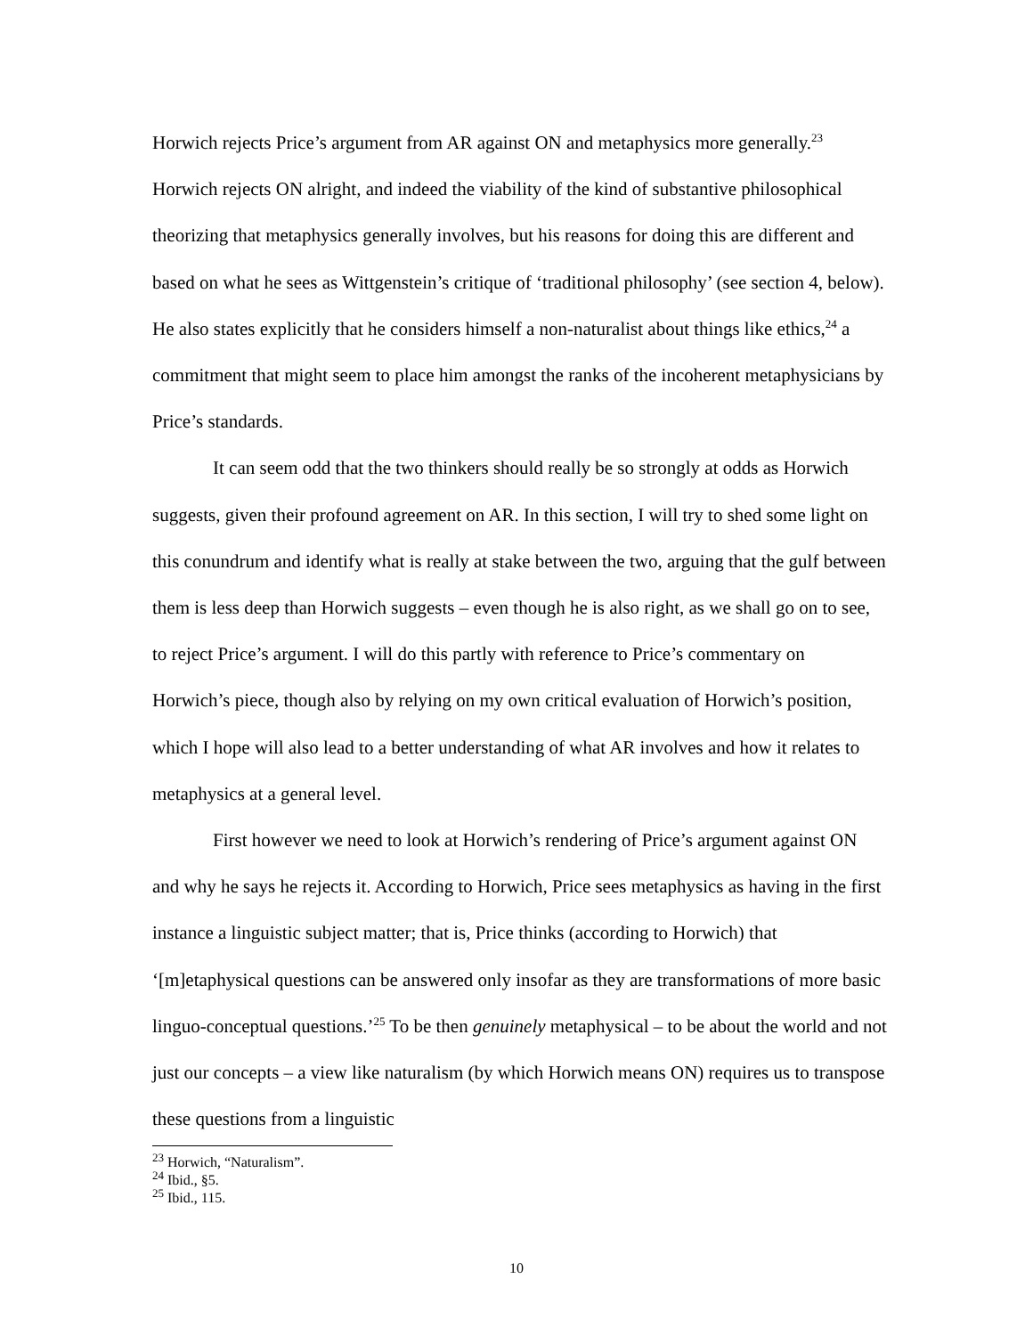Horwich rejects Price’s argument from AR against ON and metaphysics more generally.<sup>23</sup> Horwich rejects ON alright, and indeed the viability of the kind of substantive philosophical theorizing that metaphysics generally involves, but his reasons for doing this are different and based on what he sees as Wittgenstein’s critique of ‘traditional philosophy’ (see section 4, below). He also states explicitly that he considers himself a non-naturalist about things like ethics,<sup>24</sup> a commitment that might seem to place him amongst the ranks of the incoherent metaphysicians by Price’s standards.
It can seem odd that the two thinkers should really be so strongly at odds as Horwich suggests, given their profound agreement on AR. In this section, I will try to shed some light on this conundrum and identify what is really at stake between the two, arguing that the gulf between them is less deep than Horwich suggests – even though he is also right, as we shall go on to see, to reject Price’s argument. I will do this partly with reference to Price’s commentary on Horwich’s piece, though also by relying on my own critical evaluation of Horwich’s position, which I hope will also lead to a better understanding of what AR involves and how it relates to metaphysics at a general level.
First however we need to look at Horwich’s rendering of Price’s argument against ON and why he says he rejects it. According to Horwich, Price sees metaphysics as having in the first instance a linguistic subject matter; that is, Price thinks (according to Horwich) that ‘[m]etaphysical questions can be answered only insofar as they are transformations of more basic linguo-conceptual questions.’<sup>25</sup> To be then genuinely metaphysical – to be about the world and not just our concepts – a view like naturalism (by which Horwich means ON) requires us to transpose these questions from a linguistic
<sup>23</sup> Horwich, “Naturalism”.
<sup>24</sup> Ibid., §5.
<sup>25</sup> Ibid., 115.
10